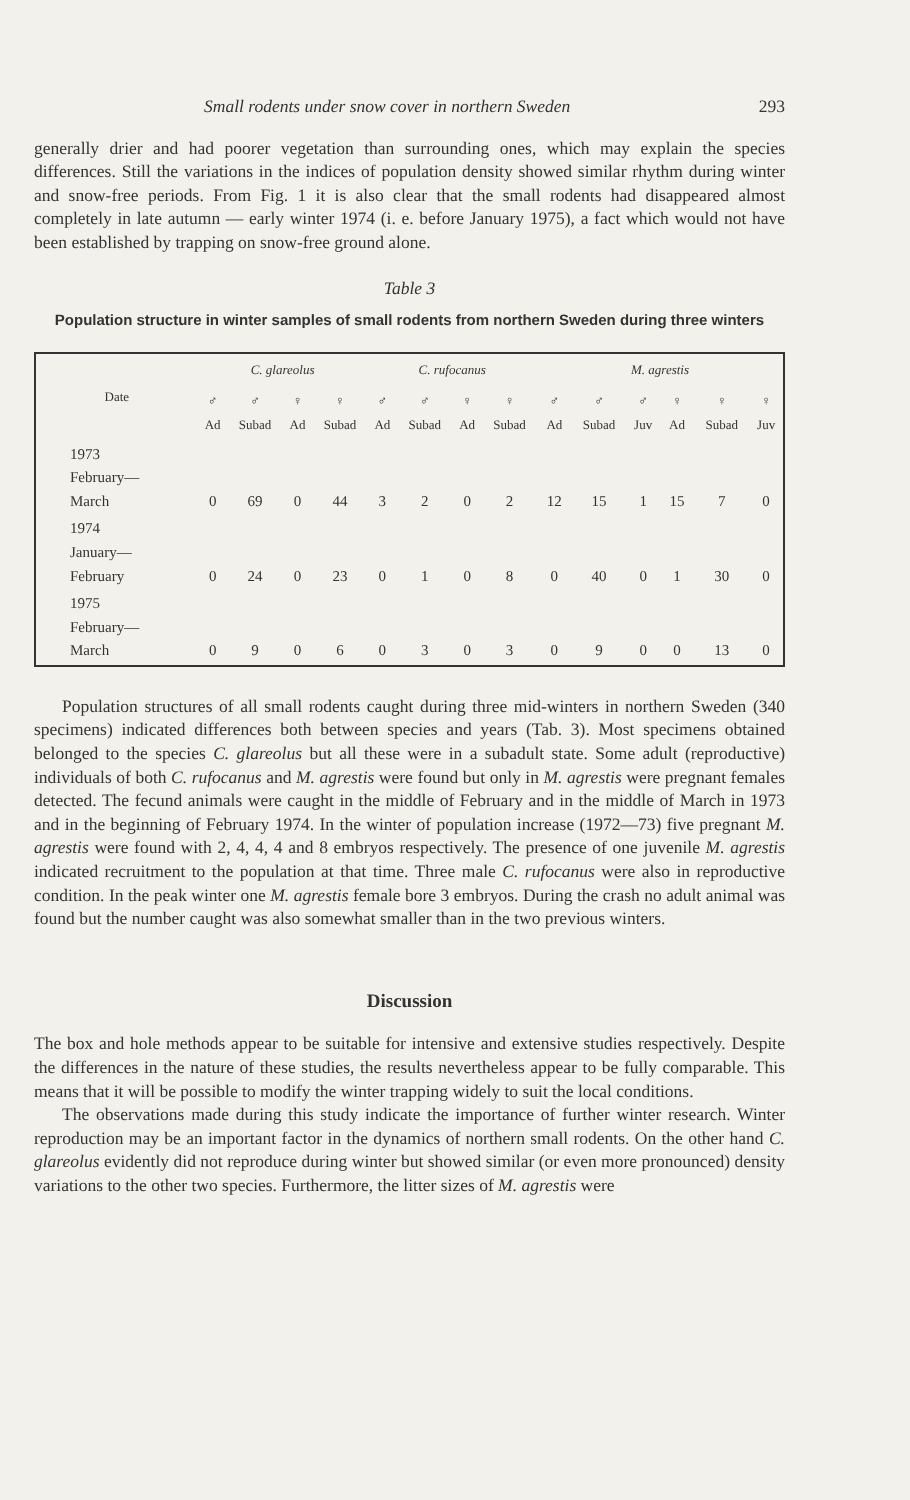Small rodents under snow cover in northern Sweden 293
generally drier and had poorer vegetation than surrounding ones, which may explain the species differences. Still the variations in the indices of population density showed similar rhythm during winter and snow-free periods. From Fig. 1 it is also clear that the small rodents had disappeared almost completely in late autumn — early winter 1974 (i. e. before January 1975), a fact which would not have been established by trapping on snow-free ground alone.
Table 3
Population structure in winter samples of small rodents from northern Sweden during three winters
| Date | C. glareolus | | | | C. rufocanus | | | | M. agrestis | | | | | |
| --- | --- | --- | --- | --- | --- | --- | --- | --- | --- | --- | --- | --- | --- | --- |
| | ♂ Ad | ♂ Subad | ♀ Ad | ♀ Subad | ♂ Ad | ♂ Subad | ♀ Ad | ♀ Subad | ♂ Ad | ♂ Subad | ♂ Juv | ♀ Ad | ♀ Subad | ♀ Juv |
| 1973 February— March | 0 | 69 | 0 | 44 | 3 | 2 | 0 | 2 | 12 | 15 | 1 | 15 | 7 | 0 |
| 1974 January— February | 0 | 24 | 0 | 23 | 0 | 1 | 0 | 8 | 0 | 40 | 0 | 1 | 30 | 0 |
| 1975 February— March | 0 | 9 | 0 | 6 | 0 | 3 | 0 | 3 | 0 | 9 | 0 | 0 | 13 | 0 |
Population structures of all small rodents caught during three mid-winters in northern Sweden (340 specimens) indicated differences both between species and years (Tab. 3). Most specimens obtained belonged to the species C. glareolus but all these were in a subadult state. Some adult (reproductive) individuals of both C. rufocanus and M. agrestis were found but only in M. agrestis were pregnant females detected. The fecund animals were caught in the middle of February and in the middle of March in 1973 and in the beginning of February 1974. In the winter of population increase (1972—73) five pregnant M. agrestis were found with 2, 4, 4, 4 and 8 embryos respectively. The presence of one juvenile M. agrestis indicated recruitment to the population at that time. Three male C. rufocanus were also in reproductive condition. In the peak winter one M. agrestis female bore 3 embryos. During the crash no adult animal was found but the number caught was also somewhat smaller than in the two previous winters.
Discussion
The box and hole methods appear to be suitable for intensive and extensive studies respectively. Despite the differences in the nature of these studies, the results nevertheless appear to be fully comparable. This means that it will be possible to modify the winter trapping widely to suit the local conditions.
The observations made during this study indicate the importance of further winter research. Winter reproduction may be an important factor in the dynamics of northern small rodents. On the other hand C. glareolus evidently did not reproduce during winter but showed similar (or even more pronounced) density variations to the other two species. Furthermore, the litter sizes of M. agrestis were